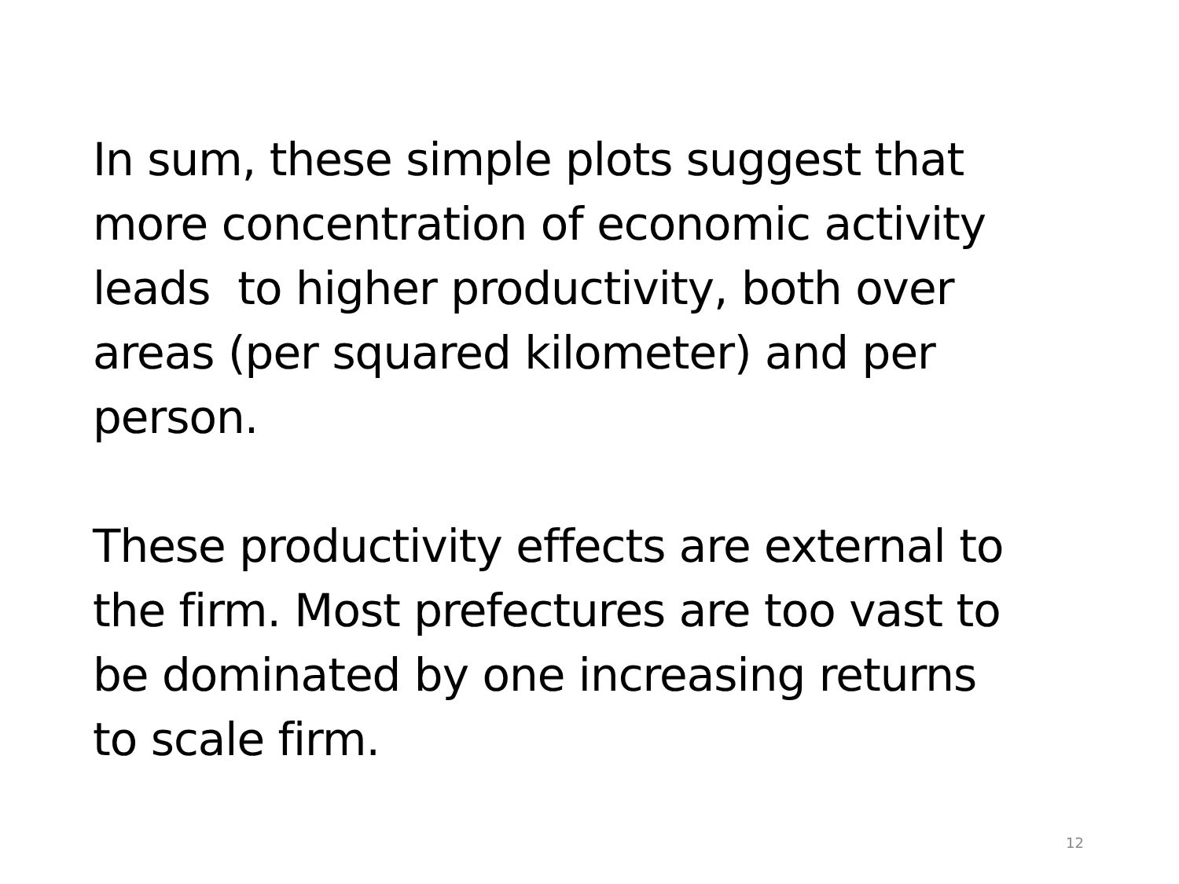In sum, these simple plots suggest that
more concentration of economic activity
leads to higher productivity, both over
areas (per squared kilometer) and per
person.
These productivity effects are external to
the firm. Most prefectures are too vast to
be dominated by one increasing returns
to scale firm.
12